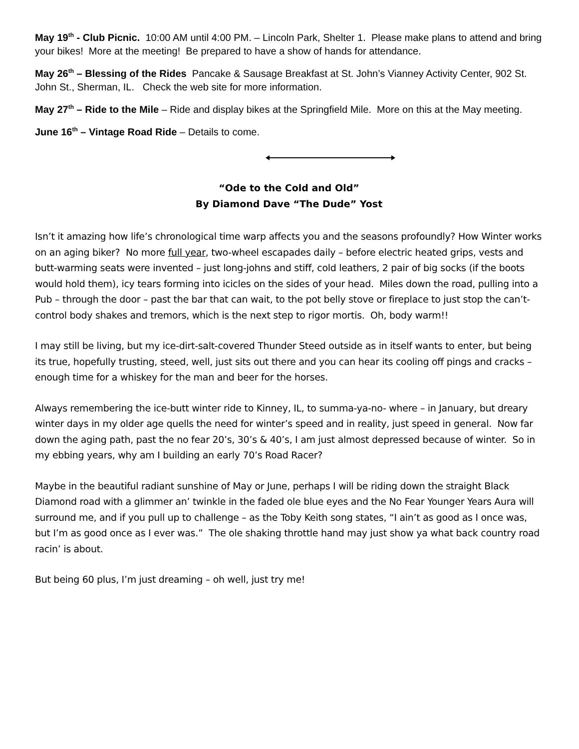May 19<sup>th</sup> - Club Picnic. 10:00 AM until 4:00 PM. – Lincoln Park, Shelter 1. Please make plans to attend and bring your bikes! More at the meeting! Be prepared to have a show of hands for attendance.
May 26<sup>th</sup> – Blessing of the Rides Pancake & Sausage Breakfast at St. John’s Vianney Activity Center, 902 St. John St., Sherman, IL. Check the web site for more information.
May 27<sup>th</sup> – Ride to the Mile – Ride and display bikes at the Springfield Mile. More on this at the May meeting.
June 16<sup>th</sup> – Vintage Road Ride – Details to come.
“Ode to the Cold and Old”
By Diamond Dave “The Dude” Yost
Isn’t it amazing how life’s chronological time warp affects you and the seasons profoundly? How Winter works on an aging biker? No more full year, two-wheel escapades daily – before electric heated grips, vests and butt-warming seats were invented – just long-johns and stiff, cold leathers, 2 pair of big socks (if the boots would hold them), icy tears forming into icicles on the sides of your head. Miles down the road, pulling into a Pub – through the door – past the bar that can wait, to the pot belly stove or fireplace to just stop the can’t-control body shakes and tremors, which is the next step to rigor mortis. Oh, body warm!!
I may still be living, but my ice-dirt-salt-covered Thunder Steed outside as in itself wants to enter, but being its true, hopefully trusting, steed, well, just sits out there and you can hear its cooling off pings and cracks – enough time for a whiskey for the man and beer for the horses.
Always remembering the ice-butt winter ride to Kinney, IL, to summa-ya-no- where – in January, but dreary winter days in my older age quells the need for winter’s speed and in reality, just speed in general. Now far down the aging path, past the no fear 20’s, 30’s & 40’s, I am just almost depressed because of winter. So in my ebbing years, why am I building an early 70’s Road Racer?
Maybe in the beautiful radiant sunshine of May or June, perhaps I will be riding down the straight Black Diamond road with a glimmer an’ twinkle in the faded ole blue eyes and the No Fear Younger Years Aura will surround me, and if you pull up to challenge – as the Toby Keith song states, “I ain’t as good as I once was, but I’m as good once as I ever was.” The ole shaking throttle hand may just show ya what back country road racin’ is about.
But being 60 plus, I’m just dreaming – oh well, just try me!